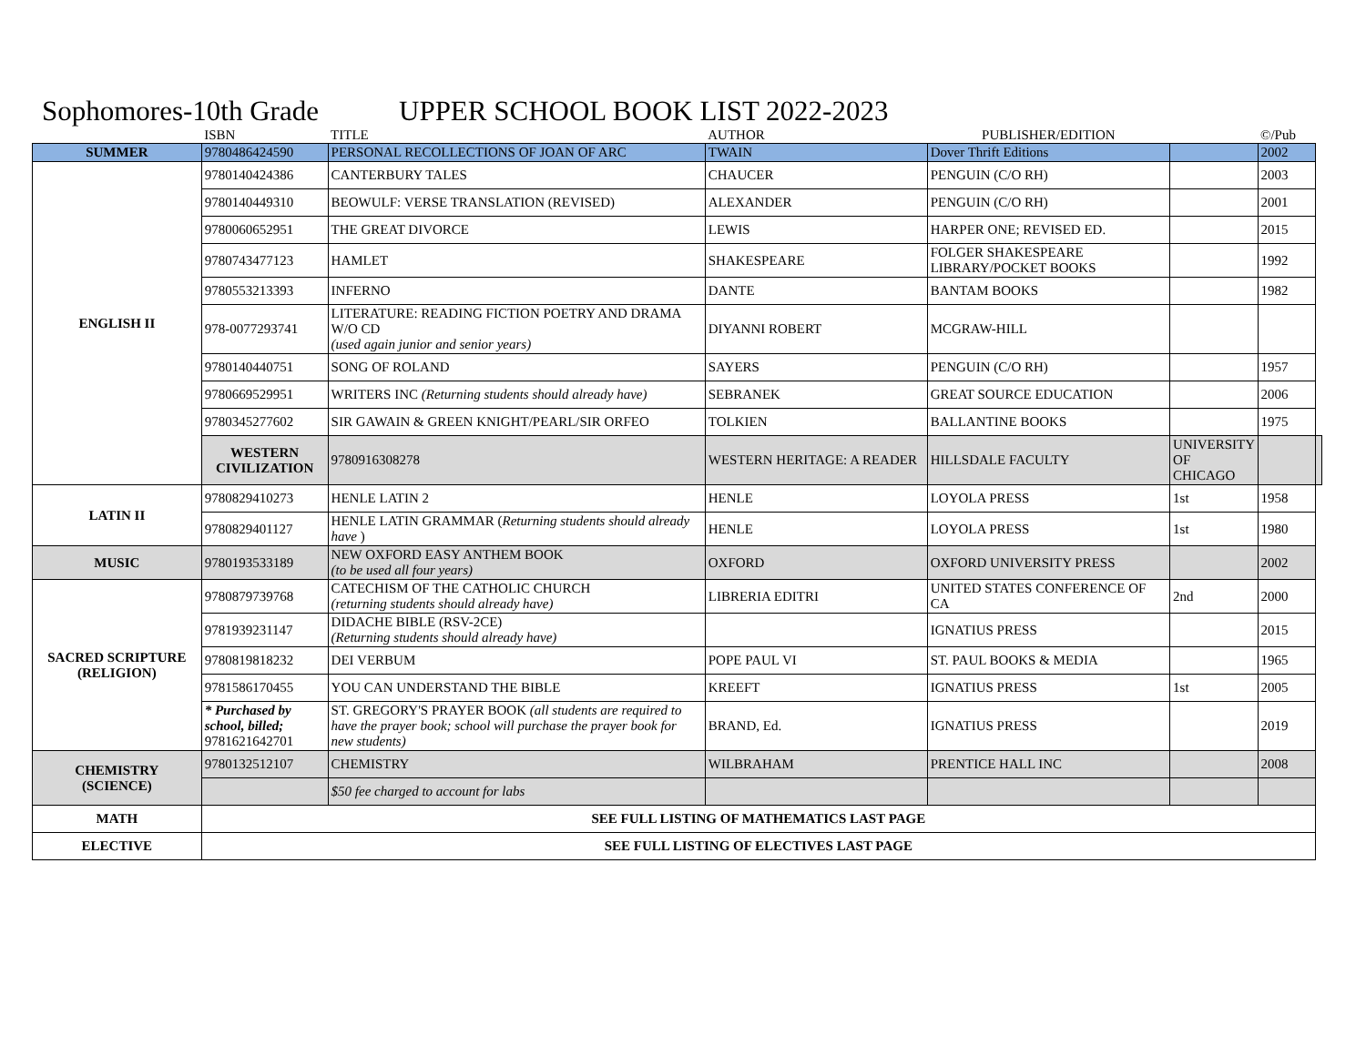Sophomores-10th Grade UPPER SCHOOL BOOK LIST 2022-2023
| | ISBN | TITLE | AUTHOR | PUBLISHER/EDITION | | ©/Pub | |
| --- | --- | --- | --- | --- | --- | --- | --- |
| SUMMER | 9780486424590 | PERSONAL RECOLLECTIONS OF JOAN OF ARC | TWAIN | Dover Thrift Editions | | 2002 | |
| ENGLISH II | 9780140424386 | CANTERBURY TALES | CHAUCER | PENGUIN (C/O RH) | | 2003 | |
| | 9780140449310 | BEOWULF: VERSE TRANSLATION (REVISED) | ALEXANDER | PENGUIN (C/O RH) | | 2001 | |
| | 9780060652951 | THE GREAT DIVORCE | LEWIS | HARPER ONE; REVISED ED. | | 2015 | |
| | 9780743477123 | HAMLET | SHAKESPEARE | FOLGER SHAKESPEARE LIBRARY/POCKET BOOKS | | 1992 | |
| | 9780553213393 | INFERNO | DANTE | BANTAM BOOKS | | 1982 | |
| | 978-0077293741 | LITERATURE: READING FICTION POETRY AND DRAMA W/O CD (used again junior and senior years) | DIYANNI ROBERT | MCGRAW-HILL | | | |
| | 9780140440751 | SONG OF ROLAND | SAYERS | PENGUIN (C/O RH) | | 1957 | |
| | 9780669529951 | WRITERS INC (Returning students should already have) | SEBRANEK | GREAT SOURCE EDUCATION | | 2006 | |
| | 9780345277602 | SIR GAWAIN & GREEN KNIGHT/PEARL/SIR ORFEO | TOLKIEN | BALLANTINE BOOKS | | 1975 | |
| | WESTERN CIVILIZATION | 9780916308278 | WESTERN HERITAGE: A READER | HILLSDALE FACULTY | UNIVERSITY OF CHICAGO | | |
| LATIN II | 9780829410273 | HENLE LATIN 2 | HENLE | LOYOLA PRESS | 1st | 1958 | |
| | 9780829401127 | HENLE LATIN GRAMMAR ( Returning students should already have ) | HENLE | LOYOLA PRESS | 1st | 1980 | |
| MUSIC | 9780193533189 | NEW OXFORD EASY ANTHEM BOOK (to be used all four years) | OXFORD | OXFORD UNIVERSITY PRESS | | 2002 | |
| SACRED SCRIPTURE (RELIGION) | 9780879739768 | CATECHISM OF THE CATHOLIC CHURCH (returning students should already have) | LIBRERIA EDITRI | UNITED STATES CONFERENCE OF CA | 2nd | 2000 | |
| | 9781939231147 | DIDACHE BIBLE (RSV-2CE) (Returning students should already have) | | IGNATIUS PRESS | | 2015 | |
| | 9780819818232 | DEI VERBUM | POPE PAUL VI | ST. PAUL BOOKS & MEDIA | | 1965 | |
| | 9781586170455 | YOU CAN UNDERSTAND THE BIBLE | KREEFT | IGNATIUS PRESS | 1st | 2005 | |
| | * Purchased by school, billed; 9781621642701 | ST. GREGORY'S PRAYER BOOK (all students are required to have the prayer book; school will purchase the prayer book for new students) | BRAND, Ed. | IGNATIUS PRESS | | 2019 | |
| CHEMISTRY (SCIENCE) | 9780132512107 | CHEMISTRY | WILBRAHAM | PRENTICE HALL INC | | 2008 | |
| | | $50 fee charged to account for labs | | | | | |
| MATH | SEE FULL LISTING OF MATHEMATICS LAST PAGE | | | | | | |
| ELECTIVE | SEE FULL LISTING OF ELECTIVES LAST PAGE | | | | | | |